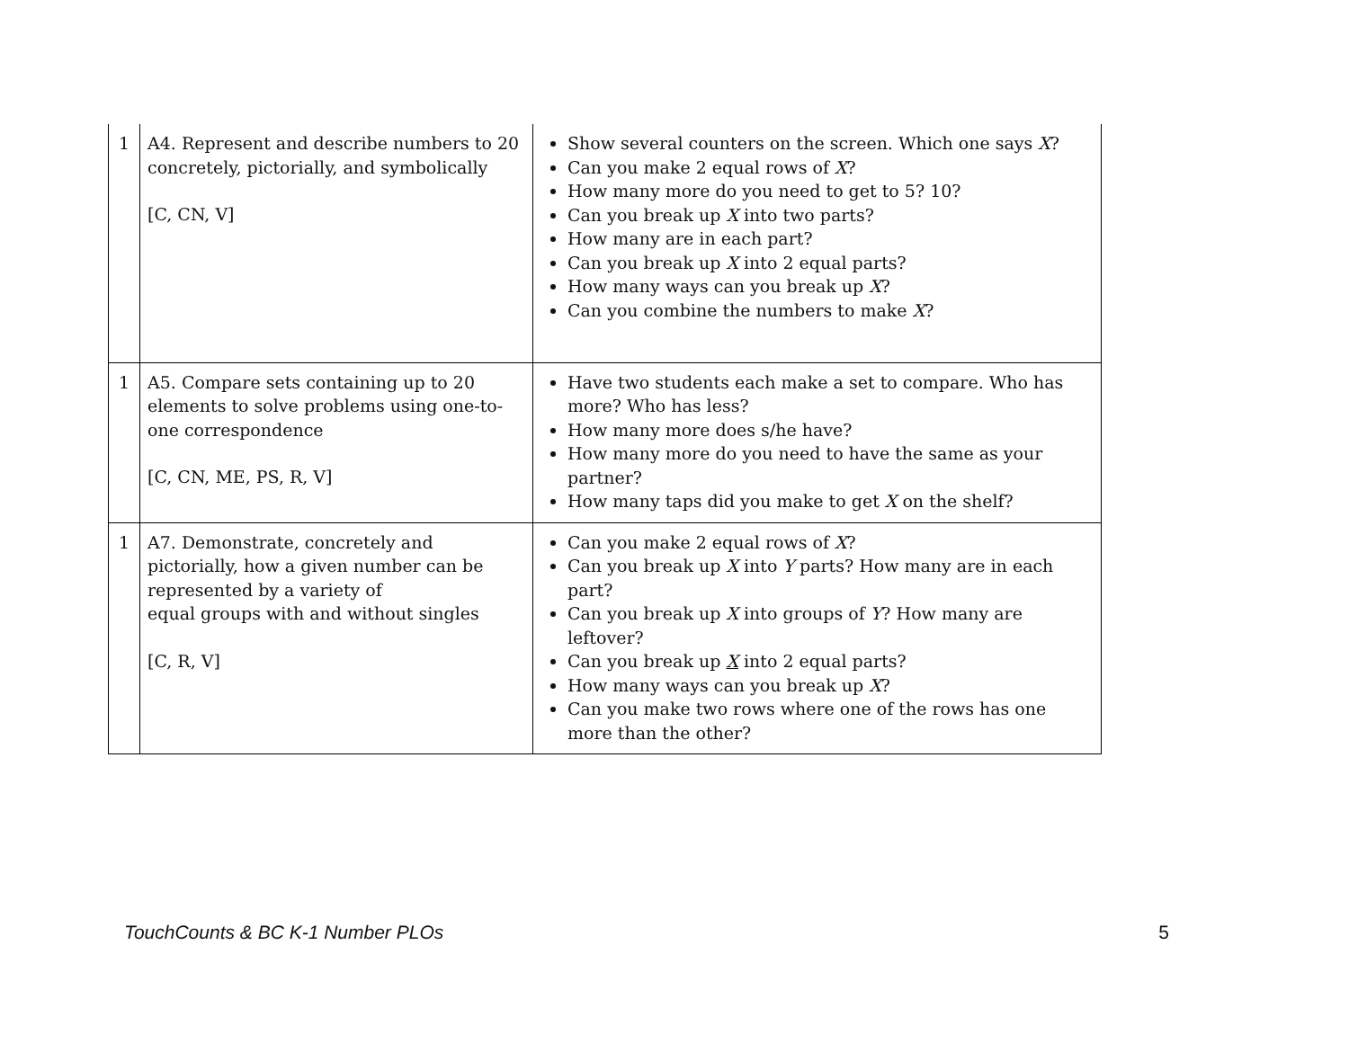| 1 | A4. Represent and describe numbers to 20 concretely, pictorially, and symbolically [C, CN, V] | Show several counters on the screen. Which one says X ? Can you make 2 equal rows of X ? How many more do you need to get to 5? 10? Can you break up X into two parts? How many are in each part? Can you break up X into 2 equal parts? How many ways can you break up X ? Can you combine the numbers to make X ? |
| 1 | A5. Compare sets containing up to 20 elements to solve problems using one-to-one correspondence [C, CN, ME, PS, R, V] | Have two students each make a set to compare. Who has more? Who has less? How many more does s/he have? How many more do you need to have the same as your partner? How many taps did you make to get X on the shelf? |
| 1 | A7. Demonstrate, concretely and pictorially, how a given number can be represented by a variety of equal groups with and without singles [C, R, V] | Can you make 2 equal rows of X ? Can you break up X into Y parts? How many are in each part? Can you break up X into groups of Y ? How many are leftover? Can you break up X into 2 equal parts? How many ways can you break up X ? Can you make two rows where one of the rows has one more than the other? |
TouchCounts & BC K-1 Number PLOs 5